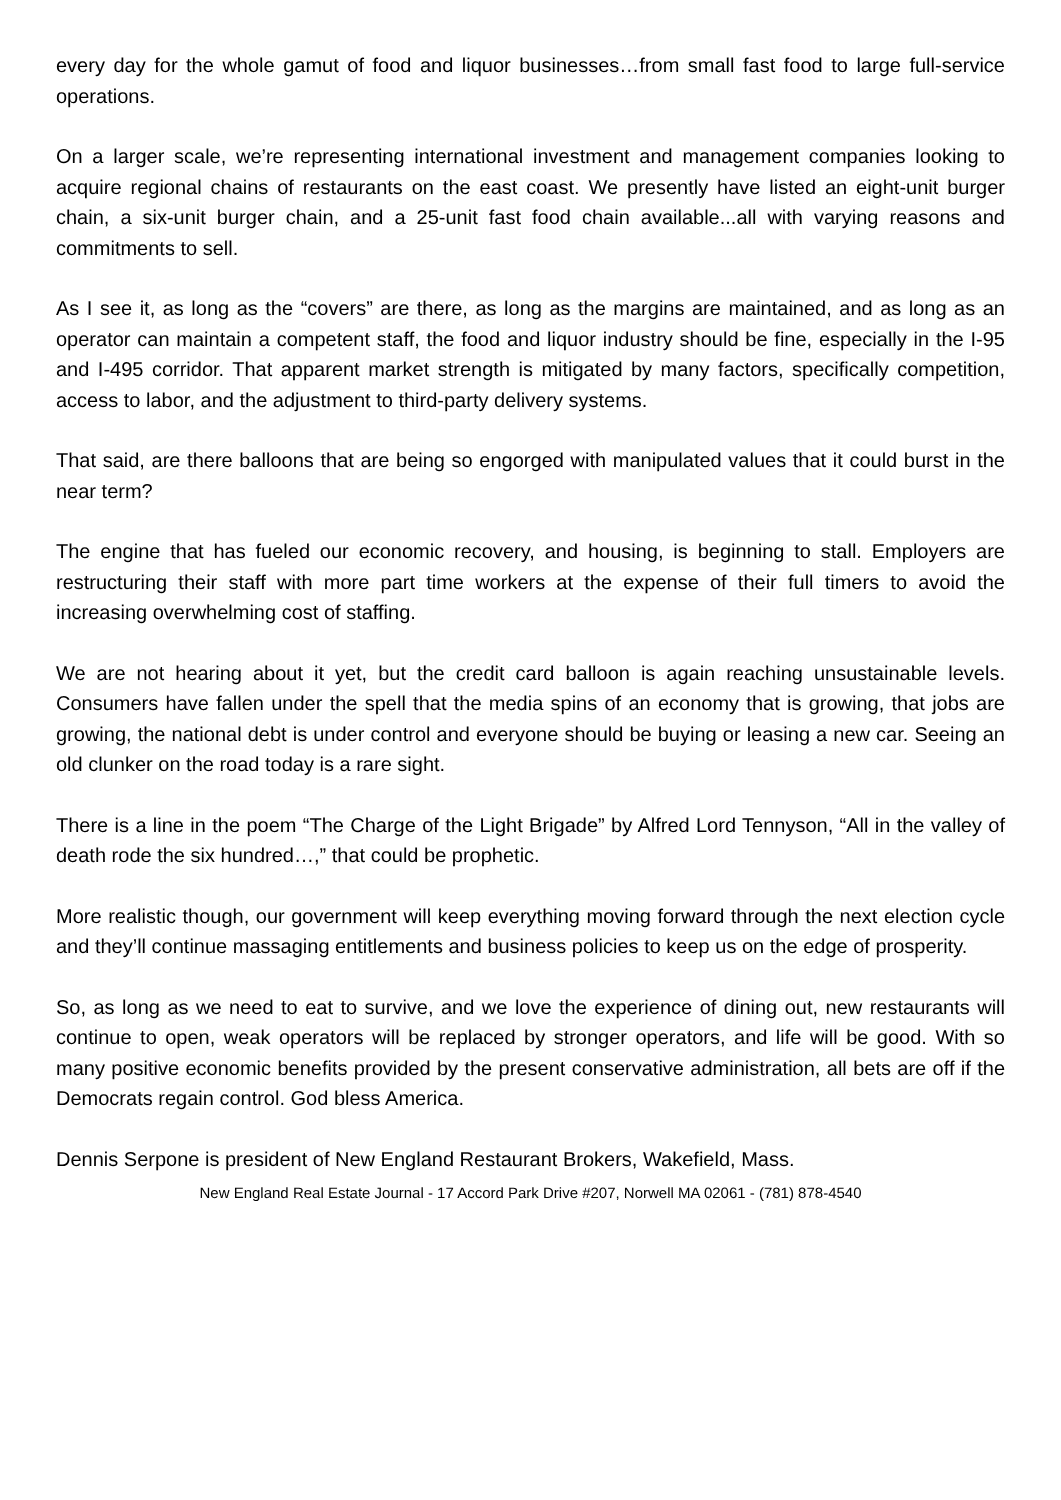every day for the whole gamut of food and liquor businesses…from small fast food to large full-service operations.
On a larger scale, we’re representing international investment and management companies looking to acquire regional chains of restaurants on the east coast. We presently have listed an eight-unit burger chain, a six-unit burger chain, and a 25-unit fast food chain available...all with varying reasons and commitments to sell.
As I see it, as long as the “covers” are there, as long as the margins are maintained, and as long as an operator can maintain a competent staff, the food and liquor industry should be fine, especially in the I-95 and I-495 corridor. That apparent market strength is mitigated by many factors, specifically competition, access to labor, and the adjustment to third-party delivery systems.
That said, are there balloons that are being so engorged with manipulated values that it could burst in the near term?
The engine that has fueled our economic recovery, and housing, is beginning to stall. Employers are restructuring their staff with more part time workers at the expense of their full timers to avoid the increasing overwhelming cost of staffing.
We are not hearing about it yet, but the credit card balloon is again reaching unsustainable levels. Consumers have fallen under the spell that the media spins of an economy that is growing, that jobs are growing, the national debt is under control and everyone should be buying or leasing a new car. Seeing an old clunker on the road today is a rare sight.
There is a line in the poem “The Charge of the Light Brigade” by Alfred Lord Tennyson, “All in the valley of death rode the six hundred…,” that could be prophetic.
More realistic though, our government will keep everything moving forward through the next election cycle and they’ll continue massaging entitlements and business policies to keep us on the edge of prosperity.
So, as long as we need to eat to survive, and we love the experience of dining out, new restaurants will continue to open, weak operators will be replaced by stronger operators, and life will be good. With so many positive economic benefits provided by the present conservative administration, all bets are off if the Democrats regain control. God bless America.
Dennis Serpone is president of New England Restaurant Brokers, Wakefield, Mass.
New England Real Estate Journal - 17 Accord Park Drive #207, Norwell MA 02061 - (781) 878-4540